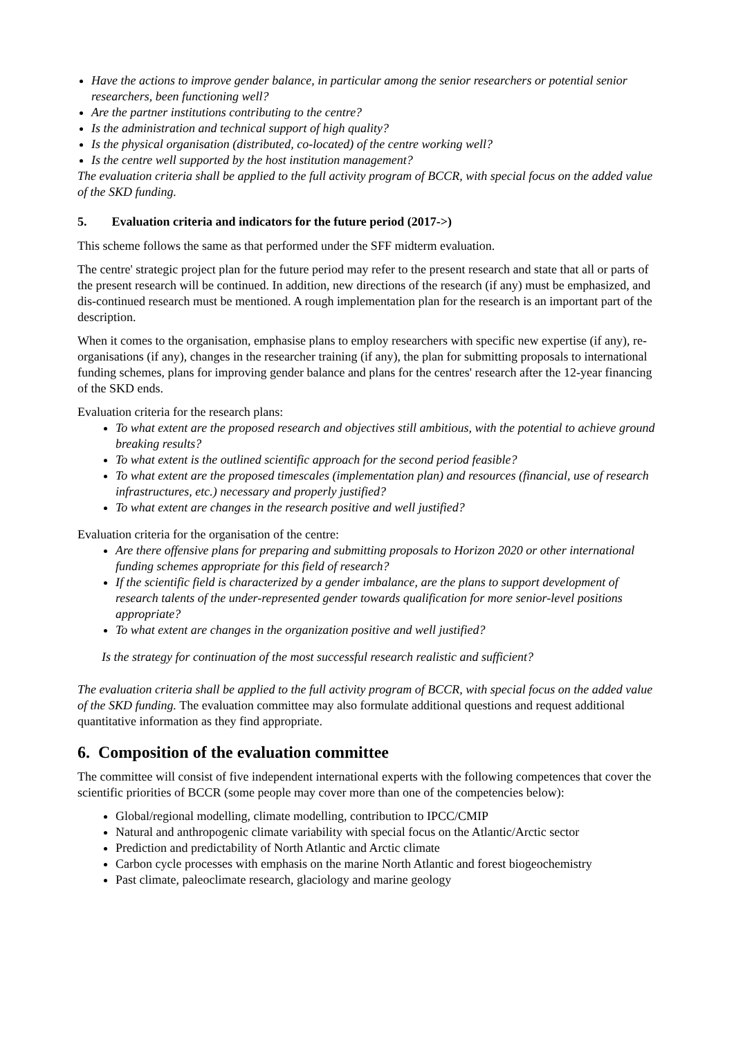Have the actions to improve gender balance, in particular among the senior researchers or potential senior researchers, been functioning well?
Are the partner institutions contributing to the centre?
Is the administration and technical support of high quality?
Is the physical organisation (distributed, co-located) of the centre working well?
Is the centre well supported by the host institution management?
The evaluation criteria shall be applied to the full activity program of BCCR, with special focus on the added value of the SKD funding.
5. Evaluation criteria and indicators for the future period (2017->)
This scheme follows the same as that performed under the SFF midterm evaluation.
The centre' strategic project plan for the future period may refer to the present research and state that all or parts of the present research will be continued. In addition, new directions of the research (if any) must be emphasized, and dis-continued research must be mentioned. A rough implementation plan for the research is an important part of the description.
When it comes to the organisation, emphasise plans to employ researchers with specific new expertise (if any), re-organisations (if any), changes in the researcher training (if any), the plan for submitting proposals to international funding schemes, plans for improving gender balance and plans for the centres' research after the 12-year financing of the SKD ends.
Evaluation criteria for the research plans:
To what extent are the proposed research and objectives still ambitious, with the potential to achieve ground breaking results?
To what extent is the outlined scientific approach for the second period feasible?
To what extent are the proposed timescales (implementation plan) and resources (financial, use of research infrastructures, etc.) necessary and properly justified?
To what extent are changes in the research positive and well justified?
Evaluation criteria for the organisation of the centre:
Are there offensive plans for preparing and submitting proposals to Horizon 2020 or other international funding schemes appropriate for this field of research?
If the scientific field is characterized by a gender imbalance, are the plans to support development of research talents of the under-represented gender towards qualification for more senior-level positions appropriate?
To what extent are changes in the organization positive and well justified?
Is the strategy for continuation of the most successful research realistic and sufficient?
The evaluation criteria shall be applied to the full activity program of BCCR, with special focus on the added value of the SKD funding. The evaluation committee may also formulate additional questions and request additional quantitative information as they find appropriate.
6. Composition of the evaluation committee
The committee will consist of five independent international experts with the following competences that cover the scientific priorities of BCCR (some people may cover more than one of the competencies below):
Global/regional modelling, climate modelling, contribution to IPCC/CMIP
Natural and anthropogenic climate variability with special focus on the Atlantic/Arctic sector
Prediction and predictability of North Atlantic and Arctic climate
Carbon cycle processes with emphasis on the marine North Atlantic and forest biogeochemistry
Past climate, paleoclimate research, glaciology and marine geology